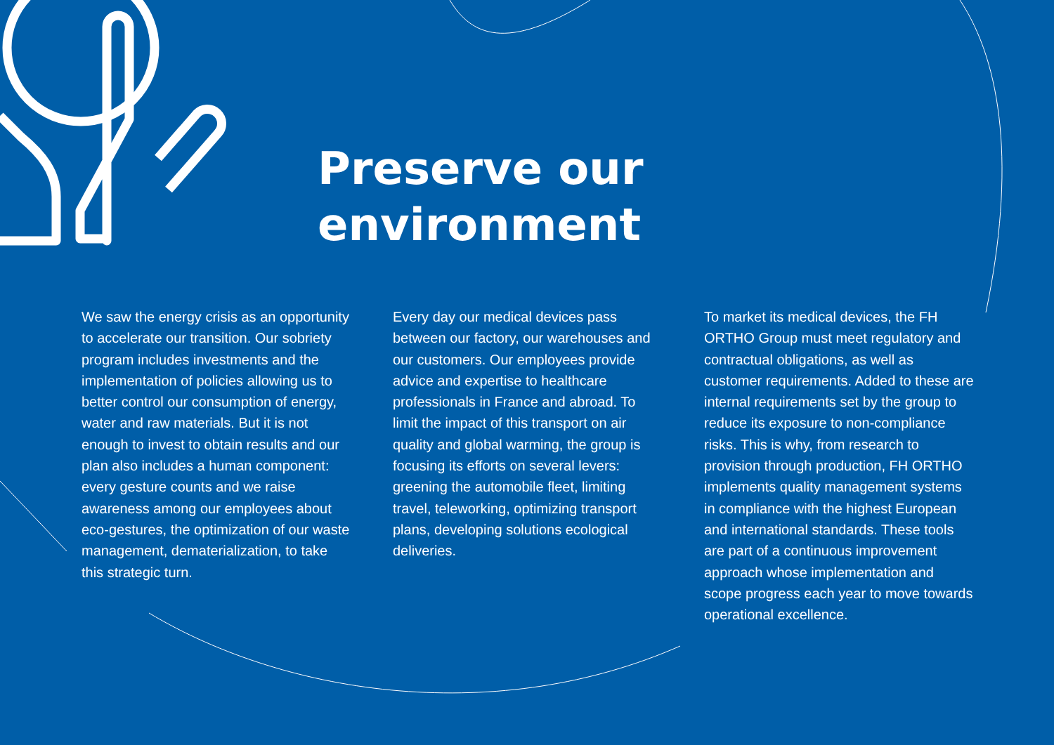Preserve our
environment
We saw the energy crisis as an opportunity to accelerate our transition. Our sobriety program includes investments and the implementation of policies allowing us to better control our consumption of energy, water and raw materials. But it is not enough to invest to obtain results and our plan also includes a human component: every gesture counts and we raise awareness among our employees about eco-gestures, the optimization of our waste management, dematerialization, to take this strategic turn.
Every day our medical devices pass between our factory, our warehouses and our customers. Our employees provide advice and expertise to healthcare professionals in France and abroad. To limit the impact of this transport on air quality and global warming, the group is focusing its efforts on several levers: greening the automobile fleet, limiting travel, teleworking, optimizing transport plans, developing solutions ecological deliveries.
To market its medical devices, the FH ORTHO Group must meet regulatory and contractual obligations, as well as customer requirements. Added to these are internal requirements set by the group to reduce its exposure to non-compliance risks. This is why, from research to provision through production, FH ORTHO implements quality management systems in compliance with the highest European and international standards. These tools are part of a continuous improvement approach whose implementation and scope progress each year to move towards operational excellence.